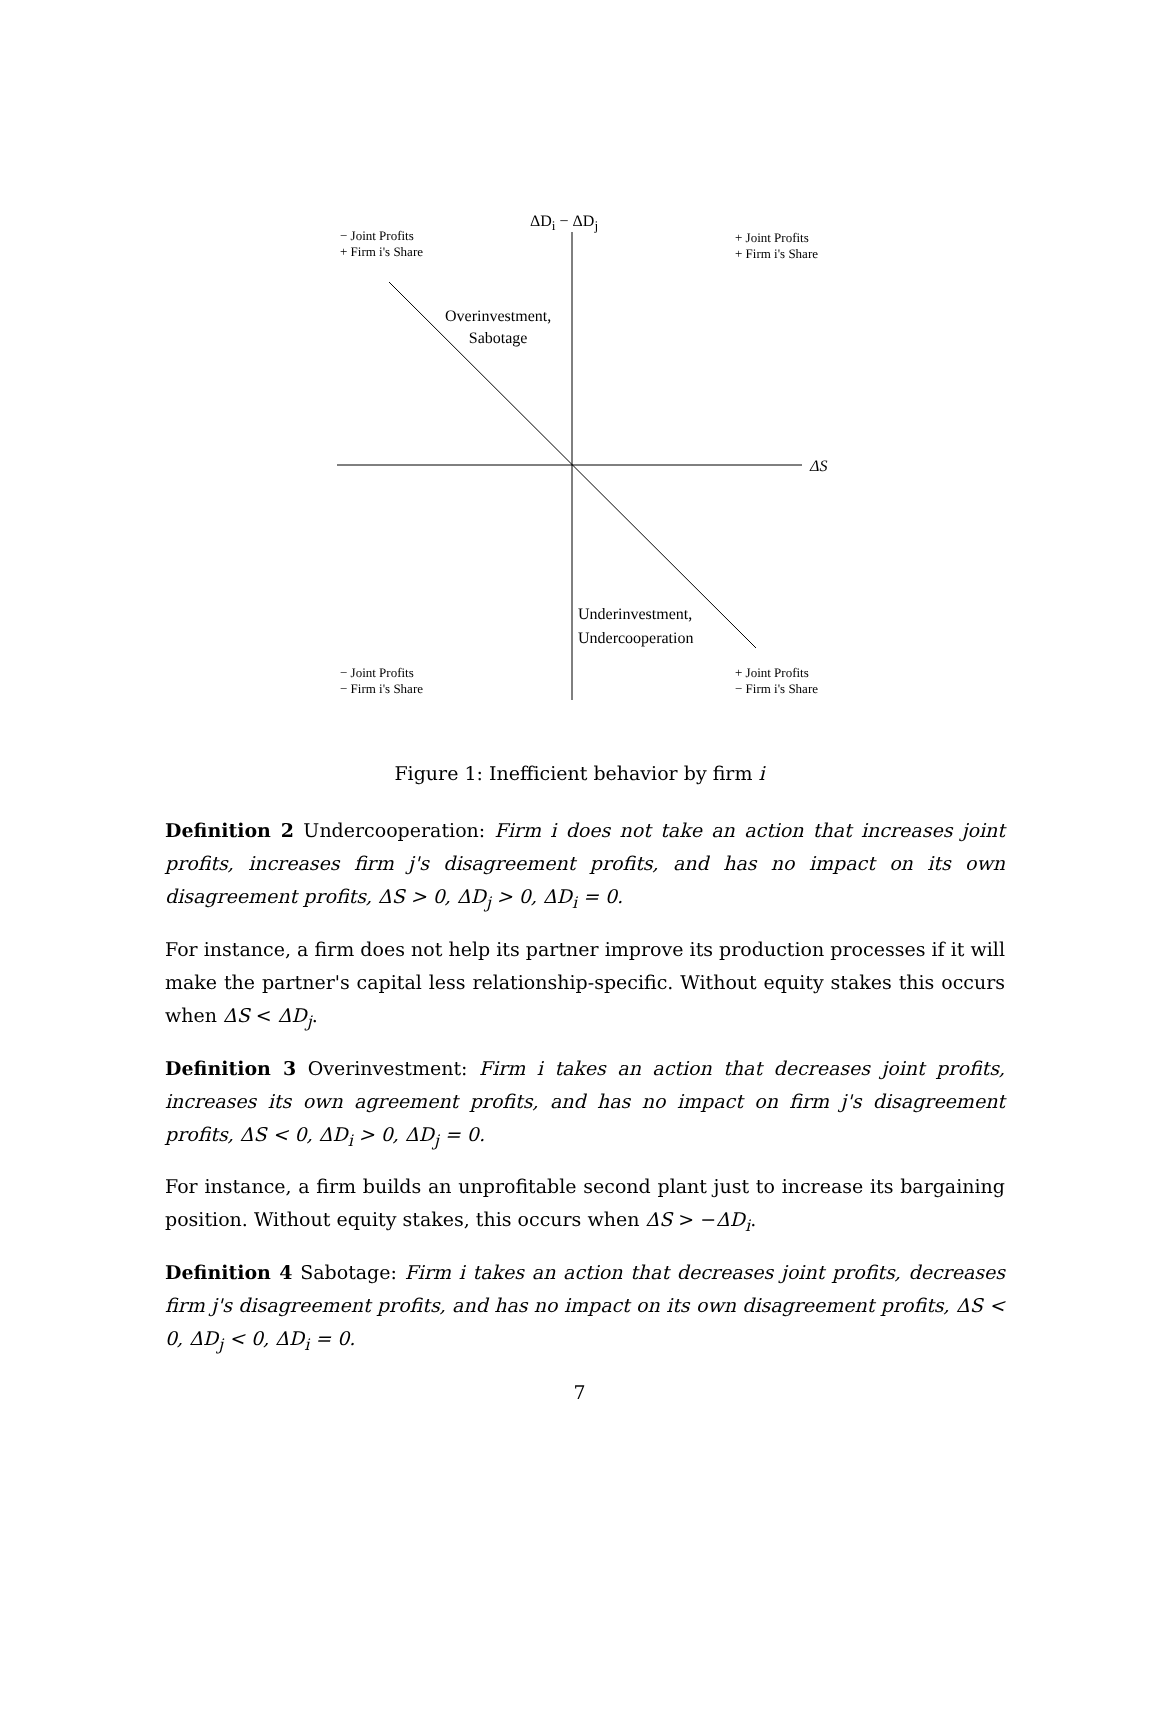ΔD<sub>i</sub> − ΔD<sub>j</sub>
− Joint Profits
+ Firm i's Share
+ Joint Profits
+ Firm i's Share
Overinvestment,
Sabotage
ΔS
Underinvestment,
Undercooperation
− Joint Profits
− Firm i's Share
+ Joint Profits
− Firm i's Share
Figure 1: Inefficient behavior by firm i
Definition 2 Undercooperation: Firm i does not take an action that increases joint profits, increases firm j's disagreement profits, and has no impact on its own disagreement profits, ΔS > 0, ΔD<sub>j</sub> > 0, ΔD<sub>i</sub> = 0.
For instance, a firm does not help its partner improve its production processes if it will make the partner's capital less relationship-specific. Without equity stakes this occurs when ΔS < ΔD<sub>j</sub>.
Definition 3 Overinvestment: Firm i takes an action that decreases joint profits, increases its own agreement profits, and has no impact on firm j's disagreement profits, ΔS < 0, ΔD<sub>i</sub> > 0, ΔD<sub>j</sub> = 0.
For instance, a firm builds an unprofitable second plant just to increase its bargaining position. Without equity stakes, this occurs when ΔS > −ΔD<sub>i</sub>.
Definition 4 Sabotage: Firm i takes an action that decreases joint profits, decreases firm j's disagreement profits, and has no impact on its own disagreement profits, ΔS < 0, ΔD<sub>j</sub> < 0, ΔD<sub>i</sub> = 0.
7